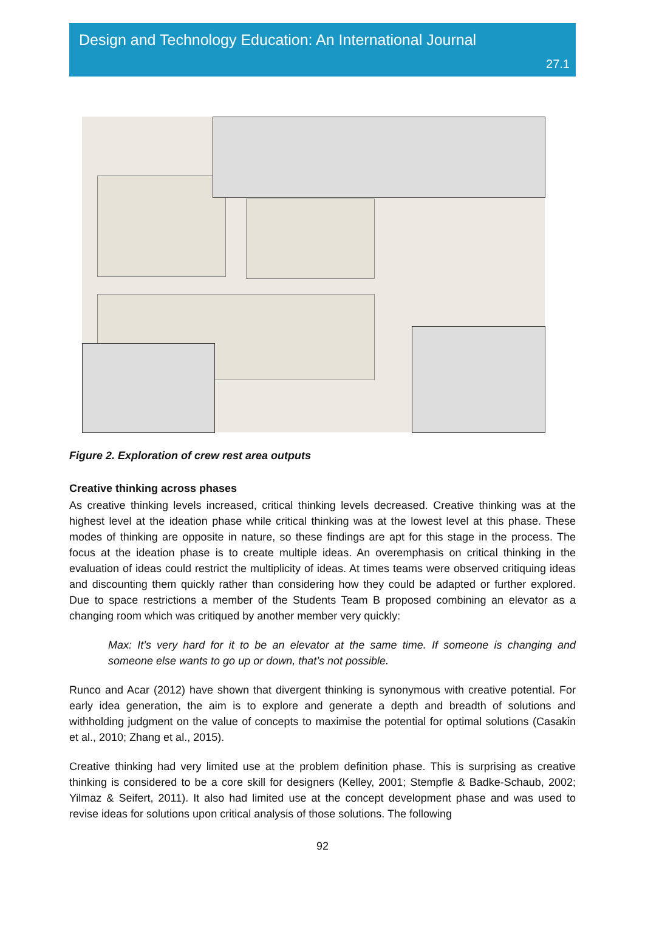Design and Technology Education: An International Journal
27.1
Figure 2. Exploration of crew rest area outputs
Creative thinking across phases
As creative thinking levels increased, critical thinking levels decreased. Creative thinking was at the highest level at the ideation phase while critical thinking was at the lowest level at this phase. These modes of thinking are opposite in nature, so these findings are apt for this stage in the process. The focus at the ideation phase is to create multiple ideas. An overemphasis on critical thinking in the evaluation of ideas could restrict the multiplicity of ideas. At times teams were observed critiquing ideas and discounting them quickly rather than considering how they could be adapted or further explored. Due to space restrictions a member of the Students Team B proposed combining an elevator as a changing room which was critiqued by another member very quickly:
Max: It’s very hard for it to be an elevator at the same time. If someone is changing and someone else wants to go up or down, that’s not possible.
Runco and Acar (2012) have shown that divergent thinking is synonymous with creative potential. For early idea generation, the aim is to explore and generate a depth and breadth of solutions and withholding judgment on the value of concepts to maximise the potential for optimal solutions (Casakin et al., 2010; Zhang et al., 2015).
Creative thinking had very limited use at the problem definition phase. This is surprising as creative thinking is considered to be a core skill for designers (Kelley, 2001; Stempfle & Badke-Schaub, 2002; Yilmaz & Seifert, 2011). It also had limited use at the concept development phase and was used to revise ideas for solutions upon critical analysis of those solutions. The following
92